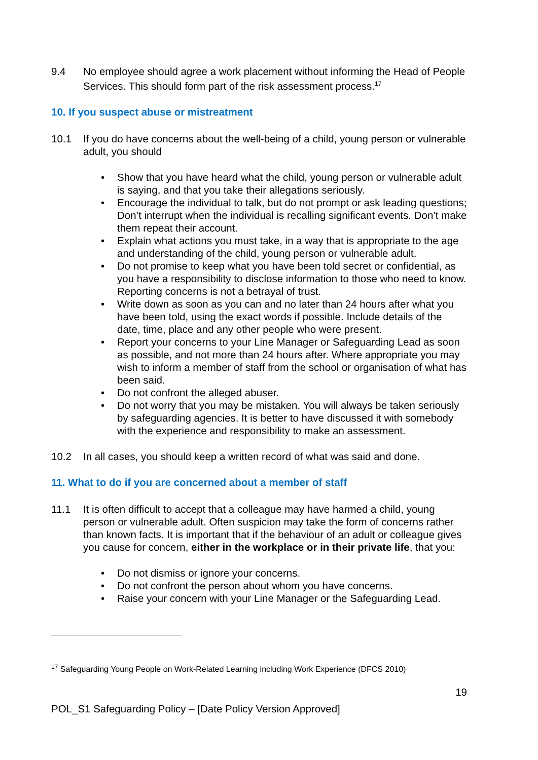9.4 No employee should agree a work placement without informing the Head of People Services. This should form part of the risk assessment process.<sup>17</sup>
10. If you suspect abuse or mistreatment
10.1 If you do have concerns about the well-being of a child, young person or vulnerable adult, you should
• Show that you have heard what the child, young person or vulnerable adult is saying, and that you take their allegations seriously.
• Encourage the individual to talk, but do not prompt or ask leading questions; Don’t interrupt when the individual is recalling significant events. Don’t make them repeat their account.
• Explain what actions you must take, in a way that is appropriate to the age and understanding of the child, young person or vulnerable adult.
• Do not promise to keep what you have been told secret or confidential, as you have a responsibility to disclose information to those who need to know. Reporting concerns is not a betrayal of trust.
• Write down as soon as you can and no later than 24 hours after what you have been told, using the exact words if possible. Include details of the date, time, place and any other people who were present.
• Report your concerns to your Line Manager or Safeguarding Lead as soon as possible, and not more than 24 hours after. Where appropriate you may wish to inform a member of staff from the school or organisation of what has been said.
• Do not confront the alleged abuser.
• Do not worry that you may be mistaken. You will always be taken seriously by safeguarding agencies. It is better to have discussed it with somebody with the experience and responsibility to make an assessment.
10.2 In all cases, you should keep a written record of what was said and done.
11. What to do if you are concerned about a member of staff
11.1 It is often difficult to accept that a colleague may have harmed a child, young person or vulnerable adult. Often suspicion may take the form of concerns rather than known facts. It is important that if the behaviour of an adult or colleague gives you cause for concern, either in the workplace or in their private life, that you:
• Do not dismiss or ignore your concerns.
• Do not confront the person about whom you have concerns.
• Raise your concern with your Line Manager or the Safeguarding Lead.
<sup>17</sup> Safeguarding Young People on Work-Related Learning including Work Experience (DFCS 2010)
19
POL_S1 Safeguarding Policy – [Date Policy Version Approved]